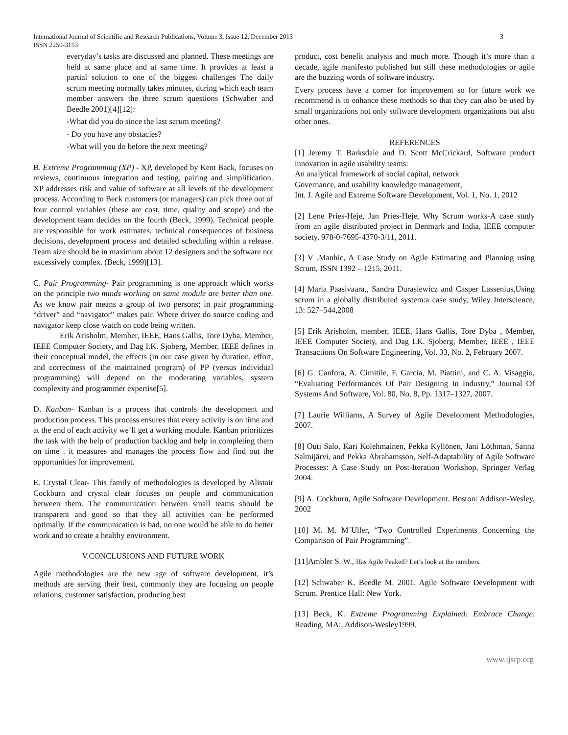International Journal of Scientific and Research Publications, Volume 3, Issue 12, December 2013
ISSN 2250-3153 3
everyday’s tasks are discussed and planned. These meetings are held at same place and at same time. It provides at least a partial solution to one of the biggest challenges The daily scrum meeting normally takes minutes, during which each team member answers the three scrum questions (Schwaber and Beedle 2001)[4][12]:
-What did you do since the last scrum meeting?
- Do you have any obstacles?
-What will you do before the next meeting?
B. Extreme Programming (XP) - XP, developed by Kent Back, focuses on reviews, continuous integration and testing, pairing and simplification. XP addresses risk and value of software at all levels of the development process. According to Beck customers (or managers) can pick three out of four control variables (these are cost, time, quality and scope) and the development team decides on the fourth (Beck, 1999). Technical people are responsible for work estimates, technical consequences of business decisions, development process and detailed scheduling within a release. Team size should be in maximum about 12 designers and the software not excessively complex. (Beck, 1999)[13].
C. Pair Programming- Pair programming is one approach which works on the principle two minds working on same module are better than one. As we know pair means a group of two persons; in pair programming “driver” and “navigator” makes pair. Where driver do source coding and navigator keep close watch on code being written.
Erik Arisholm, Member, IEEE, Hans Gallis, Tore Dyba, Member, IEEE Computer Society, and Dag I.K. Sjoberg, Member, IEEE defines in their conceptual model, the effects (in our case given by duration, effort, and correctness of the maintained program) of PP (versus individual programming) will depend on the moderating variables, system complexity and programmer expertise[5].
D. Kanban- Kanban is a process that controls the development and production process. This process ensures that every activity is on time and at the end of each activity we’ll get a working module. Kanban prioritizes the task with the help of production backlog and help in completing them on time . it measures and manages the process flow and find out the opportunities for improvement.
E. Crystal Clear- This family of methodologies is developed by Alistair Cockburn and crystal clear focuses on people and communication between them. The communication between small teams should be transparent and good so that they all activities can be performed optimally. If the communication is bad, no one would be able to do better work and to create a healthy environment.
V.CONCLUSIONS AND FUTURE WORK
Agile methodologies are the new age of software development, it’s methods are serving their best, commonly they are focusing on people relations, customer satisfaction, producing best
product, cost benefit analysis and much more. Though it’s more than a decade, agile manifesto published but still these methodologies or agile are the buzzing words of software industry.
Every process have a corner for improvement so for future work we recommend is to enhance these methods so that they can also be used by small organizations not only software development organizations but also other ones.
REFERENCES
[1] Jeremy T. Barksdale and D. Scott McCrickard, Software product innovation in agile usability teams:
An analytical framework of social capital, network
Governance, and usability knowledge management,
Int. J. Agile and Extreme Software Development, Vol. 1, No. 1, 2012
[2] Lene Pries-Heje, Jan Pries-Heje, Why Scrum works-A case study from an agile distributed project in Denmark and India, IEEE computer society, 978-0-7695-4370-3/11, 2011.
[3] V .Manhic, A Case Study on Agile Estimating and Planning using Scrum, ISSN 1392 – 1215, 2011.
[4] Maria Paasivaara,, Sandra Durasiewicz and Casper Lassenius,Using scrum in a globally distributed system:a case study, Wiley Interscience, 13: 527–544,2008
[5] Erik Arisholm, member, IEEE, Hans Gallis, Tore Dyba , Member, IEEE Computer Society, and Dag I.K. Sjoberg, Member, IEEE , IEEE Transactions On Software Engineering, Vol. 33, No. 2, February 2007.
[6] G. Canfora, A. Cimitile, F. Garcia, M. Piattini, and C. A. Visaggio, “Evaluating Performances Of Pair Designing In Industry,” Journal Of Systems And Software, Vol. 80, No. 8, Pp. 1317–1327, 2007.
[7] Laurie Williams, A Survey of Agile Development Methodologies, 2007.
[8] Outi Salo, Kari Kolehmainen, Pekka Kyllönen, Jani Löthman, Sanna Salmijärvi, and Pekka Abrahamsson, Self-Adaptability of Agile Software Processes: A Case Study on Post-Iteration Workshop, Springer Verlag 2004.
[9] A. Cockburn, Agile Software Development. Boston: Addison-Wesley, 2002
[10] M. M. M¨Uller, “Two Controlled Experiments Concerning the Comparison of Pair Programming”.
[11]Ambler S. W., Has Agile Peaked? Let’s look at the numbers.
[12] Schwaber K, Beedle M. 2001. Agile Software Development with Scrum. Prentice Hall: New York.
[13] Beck, K. Extreme Programming Explained: Embrace Change. Reading, MA:, Addison-Wesley1999.
www.ijsrp.org